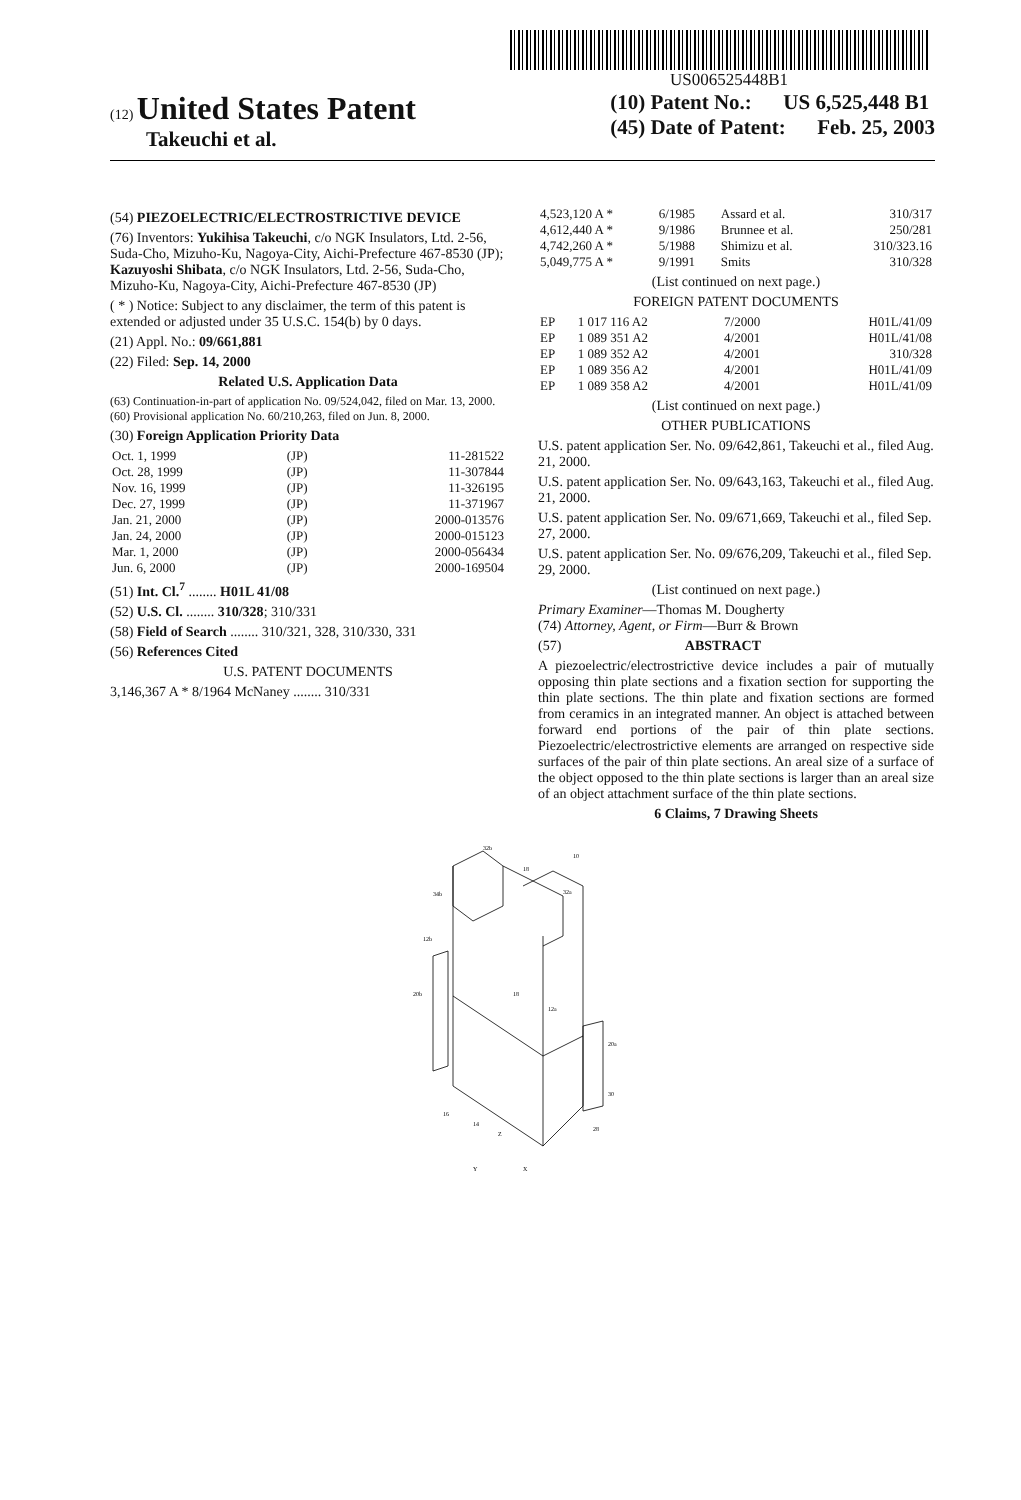US006525448B1
(12) United States Patent
Takeuchi et al.
(10) Patent No.: US 6,525,448 B1
(45) Date of Patent: Feb. 25, 2003
(54) PIEZOELECTRIC/ELECTROSTRICTIVE DEVICE
(76) Inventors: Yukihisa Takeuchi, c/o NGK Insulators, Ltd. 2-56, Suda-Cho, Mizuho-Ku, Nagoya-City, Aichi-Prefecture 467-8530 (JP); Kazuyoshi Shibata, c/o NGK Insulators, Ltd. 2-56, Suda-Cho, Mizuho-Ku, Nagoya-City, Aichi-Prefecture 467-8530 (JP)
( * ) Notice: Subject to any disclaimer, the term of this patent is extended or adjusted under 35 U.S.C. 154(b) by 0 days.
(21) Appl. No.: 09/661,881
(22) Filed: Sep. 14, 2000
Related U.S. Application Data
(63) Continuation-in-part of application No. 09/524,042, filed on Mar. 13, 2000.
(60) Provisional application No. 60/210,263, filed on Jun. 8, 2000.
(30) Foreign Application Priority Data
| Oct. 1, 1999 | (JP) | 11-281522 |
| Oct. 28, 1999 | (JP) | 11-307844 |
| Nov. 16, 1999 | (JP) | 11-326195 |
| Dec. 27, 1999 | (JP) | 11-371967 |
| Jan. 21, 2000 | (JP) | 2000-013576 |
| Jan. 24, 2000 | (JP) | 2000-015123 |
| Mar. 1, 2000 | (JP) | 2000-056434 |
| Jun. 6, 2000 | (JP) | 2000-169504 |
(51) Int. Cl.<sup>7</sup> ........ H01L 41/08
(52) U.S. Cl. ........ 310/328; 310/331
(58) Field of Search ........ 310/321, 328, 310/330, 331
(56) References Cited
U.S. PATENT DOCUMENTS
3,146,367 A * 8/1964 McNaney ........ 310/331
| 4,523,120 A * | 6/1985 | Assard et al. | 310/317 |
| 4,612,440 A * | 9/1986 | Brunnee et al. | 250/281 |
| 4,742,260 A * | 5/1988 | Shimizu et al. | 310/323.16 |
| 5,049,775 A * | 9/1991 | Smits | 310/328 |
(List continued on next page.)
FOREIGN PATENT DOCUMENTS
| EP | 1 017 116 A2 | 7/2000 | H01L/41/09 |
| EP | 1 089 351 A2 | 4/2001 | H01L/41/08 |
| EP | 1 089 352 A2 | 4/2001 | 310/328 |
| EP | 1 089 356 A2 | 4/2001 | H01L/41/09 |
| EP | 1 089 358 A2 | 4/2001 | H01L/41/09 |
(List continued on next page.)
OTHER PUBLICATIONS
U.S. patent application Ser. No. 09/642,861, Takeuchi et al., filed Aug. 21, 2000.
U.S. patent application Ser. No. 09/643,163, Takeuchi et al., filed Aug. 21, 2000.
U.S. patent application Ser. No. 09/671,669, Takeuchi et al., filed Sep. 27, 2000.
U.S. patent application Ser. No. 09/676,209, Takeuchi et al., filed Sep. 29, 2000.
(List continued on next page.)
Primary Examiner—Thomas M. Dougherty
(74) Attorney, Agent, or Firm—Burr & Brown
(57) ABSTRACT
A piezoelectric/electrostrictive device includes a pair of mutually opposing thin plate sections and a fixation section for supporting the thin plate sections. The thin plate and fixation sections are formed from ceramics in an integrated manner. An object is attached between forward end portions of the pair of thin plate sections. Piezoelectric/electrostrictive elements are arranged on respective side surfaces of the pair of thin plate sections. An areal size of a surface of the object opposed to the thin plate sections is larger than an areal size of an object attachment surface of the thin plate sections.
6 Claims, 7 Drawing Sheets
32b
10
18
32a
34b
12b
20b
18
12a
20a
30
28
16
14
Z
Y
X